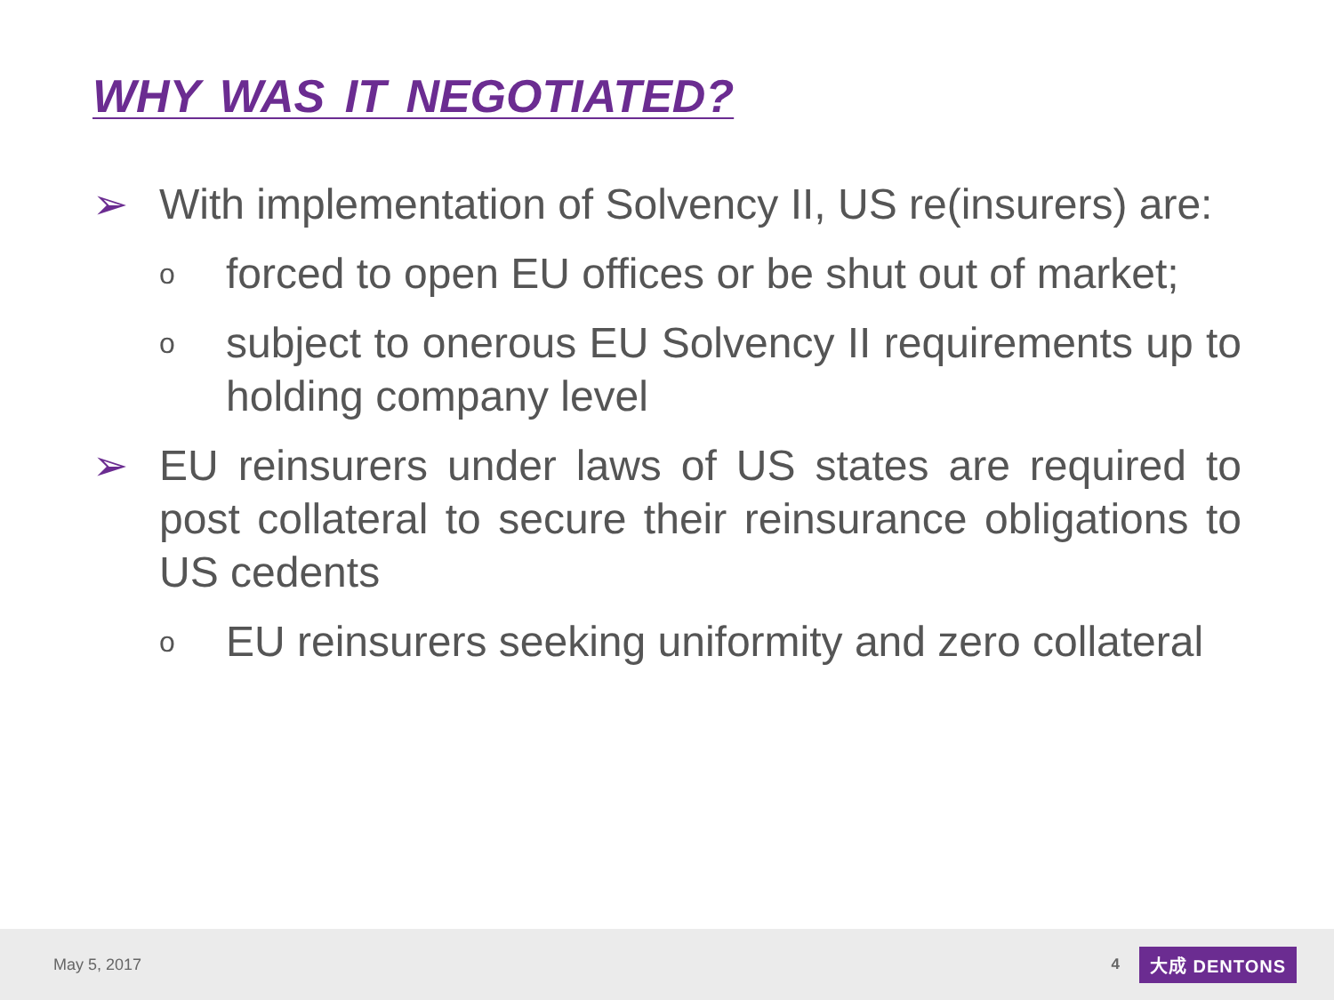WHY WAS IT NEGOTIATED?
➢ With implementation of Solvency II, US re(insurers) are:
o
forced to open EU offices or be shut out of market;
o
subject to onerous EU Solvency II requirements up to holding company level
➢ EU reinsurers under laws of US states are required to post collateral to secure their reinsurance obligations to US cedents
o
EU reinsurers seeking uniformity and zero collateral
May 5, 2017 4 大成 DENTONS